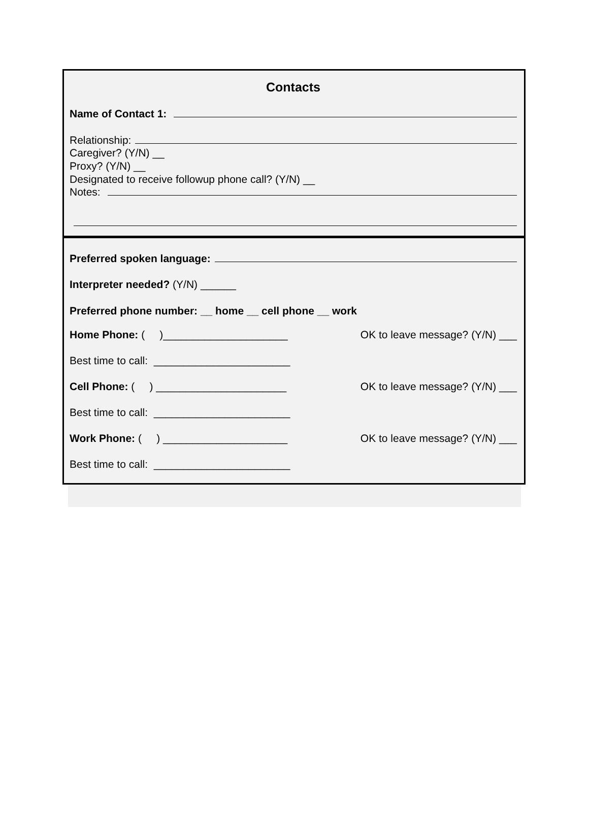Contacts
Name of Contact 1:
Relationship:
Caregiver? (Y/N) __
Proxy? (Y/N) __
Designated to receive followup phone call? (Y/N) __
Notes:
Preferred spoken language:
Interpreter needed? (Y/N) ______
Preferred phone number: __ home __ cell phone __ work
Home Phone: ( )_____________________ OK to leave message? (Y/N) ___
Best time to call: _______________________
Cell Phone: ( ) ______________________ OK to leave message? (Y/N) ___
Best time to call: _______________________
Work Phone: ( ) _____________________ OK to leave message? (Y/N) ___
Best time to call: _______________________